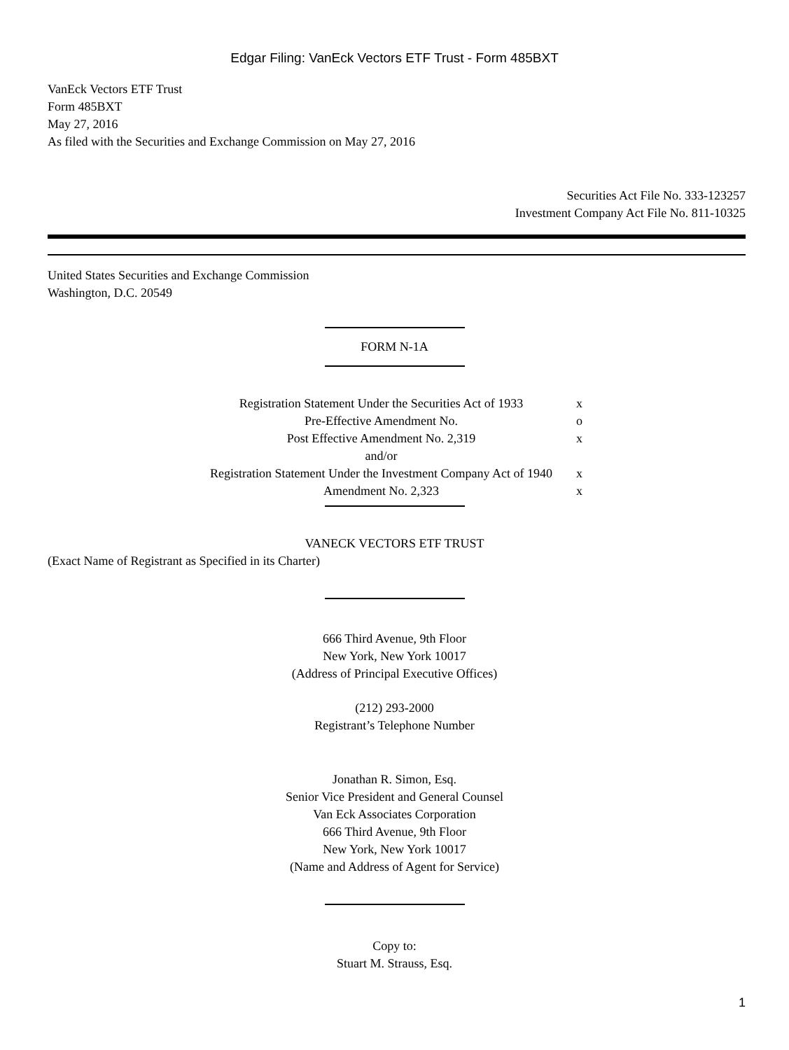Edgar Filing: VanEck Vectors ETF Trust - Form 485BXT
VanEck Vectors ETF Trust
Form 485BXT
May 27, 2016
As filed with the Securities and Exchange Commission on May 27, 2016
Securities Act File No. 333-123257
Investment Company Act File No. 811-10325
United States Securities and Exchange Commission
Washington, D.C. 20549
FORM N-1A
| Registration Statement Under the Securities Act of 1933 | x |
| Pre-Effective Amendment No. | o |
| Post Effective Amendment No. 2,319 | x |
| and/or | |
| Registration Statement Under the Investment Company Act of 1940 | x |
| Amendment No. 2,323 | x |
VANECK VECTORS ETF TRUST
(Exact Name of Registrant as Specified in its Charter)
666 Third Avenue, 9th Floor
New York, New York 10017
(Address of Principal Executive Offices)
(212) 293-2000
Registrant’s Telephone Number
Jonathan R. Simon, Esq.
Senior Vice President and General Counsel
Van Eck Associates Corporation
666 Third Avenue, 9th Floor
New York, New York 10017
(Name and Address of Agent for Service)
Copy to:
Stuart M. Strauss, Esq.
1